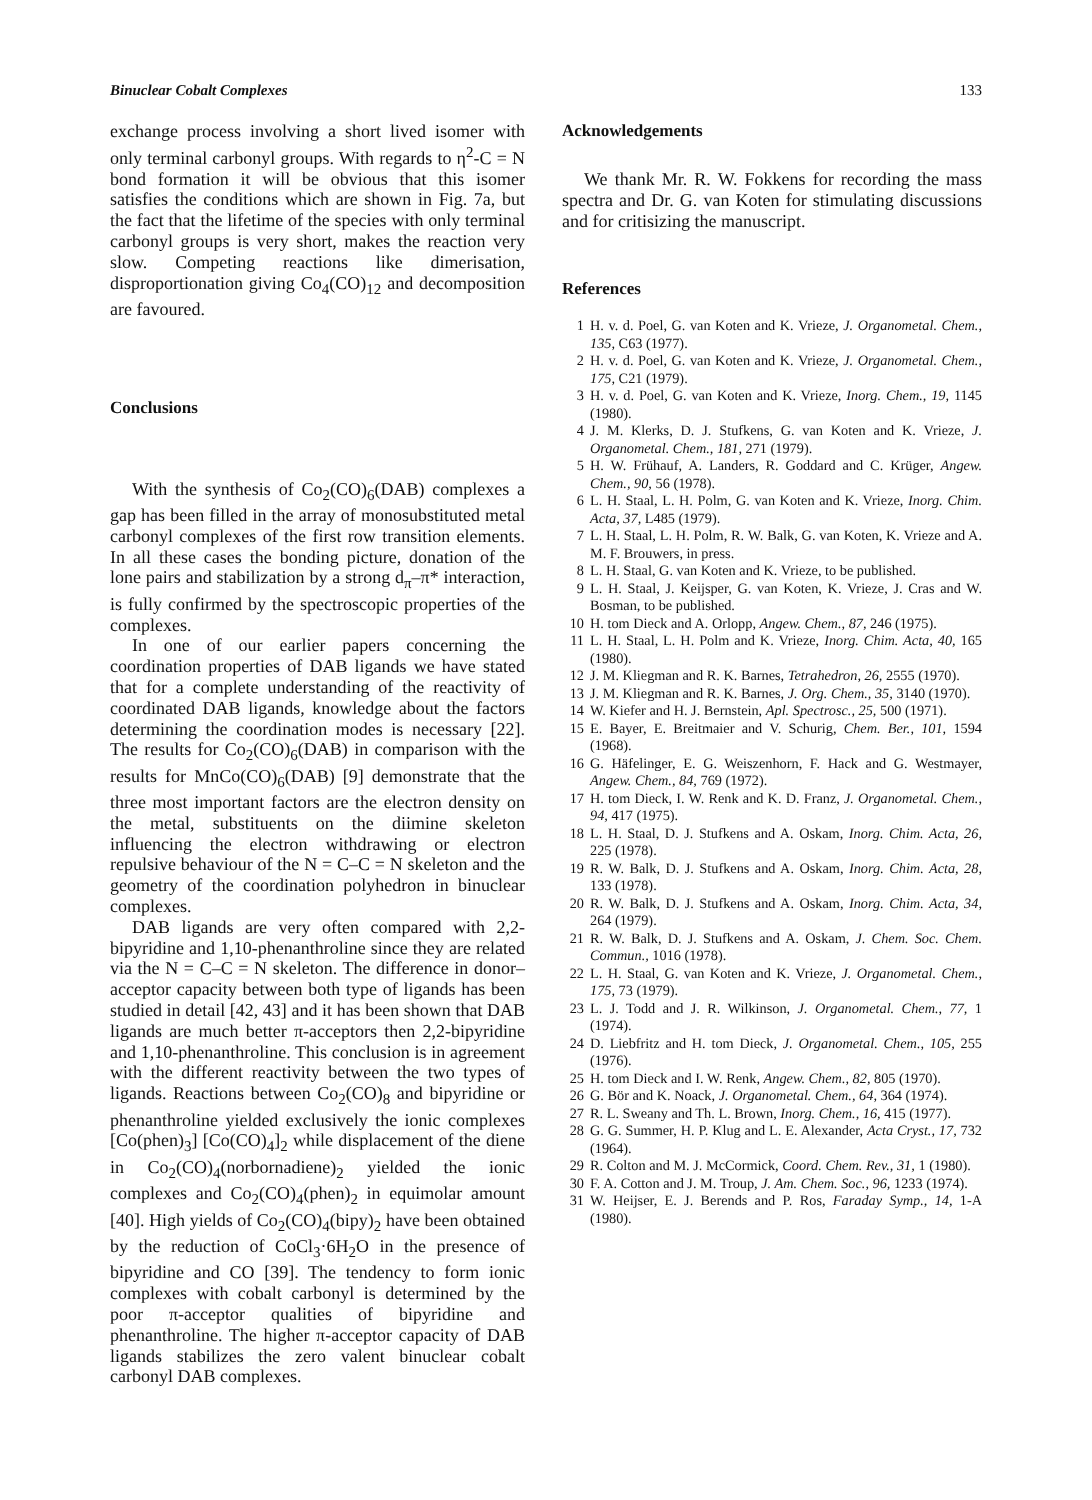Binuclear Cobalt Complexes 133
exchange process involving a short lived isomer with only terminal carbonyl groups. With regards to η<sup>2</sup>-C = N bond formation it will be obvious that this isomer satisfies the conditions which are shown in Fig. 7a, but the fact that the lifetime of the species with only terminal carbonyl groups is very short, makes the reaction very slow. Competing reactions like dimerisation, disproportionation giving Co<sub>4</sub>(CO)<sub>12</sub> and decomposition are favoured.
Conclusions
With the synthesis of Co<sub>2</sub>(CO)<sub>6</sub>(DAB) complexes a gap has been filled in the array of monosubstituted metal carbonyl complexes of the first row transition elements. In all these cases the bonding picture, donation of the lone pairs and stabilization by a strong d<sub>π</sub>–π* interaction, is fully confirmed by the spectroscopic properties of the complexes.
In one of our earlier papers concerning the coordination properties of DAB ligands we have stated that for a complete understanding of the reactivity of coordinated DAB ligands, knowledge about the factors determining the coordination modes is necessary [22]. The results for Co<sub>2</sub>(CO)<sub>6</sub>(DAB) in comparison with the results for MnCo(CO)<sub>6</sub>(DAB) [9] demonstrate that the three most important factors are the electron density on the metal, substituents on the diimine skeleton influencing the electron withdrawing or electron repulsive behaviour of the N = C–C = N skeleton and the geometry of the coordination polyhedron in binuclear complexes.
DAB ligands are very often compared with 2,2-bipyridine and 1,10-phenanthroline since they are related via the N = C–C = N skeleton. The difference in donor–acceptor capacity between both type of ligands has been studied in detail [42, 43] and it has been shown that DAB ligands are much better π-acceptors then 2,2-bipyridine and 1,10-phenanthroline. This conclusion is in agreement with the different reactivity between the two types of ligands. Reactions between Co<sub>2</sub>(CO)<sub>8</sub> and bipyridine or phenanthroline yielded exclusively the ionic complexes [Co(phen)<sub>3</sub>] [Co(CO)<sub>4</sub>]<sub>2</sub> while displacement of the diene in Co<sub>2</sub>(CO)<sub>4</sub>(norbornadiene)<sub>2</sub> yielded the ionic complexes and Co<sub>2</sub>(CO)<sub>4</sub>(phen)<sub>2</sub> in equimolar amount [40]. High yields of Co<sub>2</sub>(CO)<sub>4</sub>(bipy)<sub>2</sub> have been obtained by the reduction of CoCl<sub>3</sub>·6H<sub>2</sub>O in the presence of bipyridine and CO [39]. The tendency to form ionic complexes with cobalt carbonyl is determined by the poor π-acceptor qualities of bipyridine and phenanthroline. The higher π-acceptor capacity of DAB ligands stabilizes the zero valent binuclear cobalt carbonyl DAB complexes.
Acknowledgements
We thank Mr. R. W. Fokkens for recording the mass spectra and Dr. G. van Koten for stimulating discussions and for critisizing the manuscript.
References
1 H. v. d. Poel, G. van Koten and K. Vrieze, J. Organometal. Chem., 135, C63 (1977).
2 H. v. d. Poel, G. van Koten and K. Vrieze, J. Organometal. Chem., 175, C21 (1979).
3 H. v. d. Poel, G. van Koten and K. Vrieze, Inorg. Chem., 19, 1145 (1980).
4 J. M. Klerks, D. J. Stufkens, G. van Koten and K. Vrieze, J. Organometal. Chem., 181, 271 (1979).
5 H. W. Frühauf, A. Landers, R. Goddard and C. Krüger, Angew. Chem., 90, 56 (1978).
6 L. H. Staal, L. H. Polm, G. van Koten and K. Vrieze, Inorg. Chim. Acta, 37, L485 (1979).
7 L. H. Staal, L. H. Polm, R. W. Balk, G. van Koten, K. Vrieze and A. M. F. Brouwers, in press.
8 L. H. Staal, G. van Koten and K. Vrieze, to be published.
9 L. H. Staal, J. Keijsper, G. van Koten, K. Vrieze, J. Cras and W. Bosman, to be published.
10 H. tom Dieck and A. Orlopp, Angew. Chem., 87, 246 (1975).
11 L. H. Staal, L. H. Polm and K. Vrieze, Inorg. Chim. Acta, 40, 165 (1980).
12 J. M. Kliegman and R. K. Barnes, Tetrahedron, 26, 2555 (1970).
13 J. M. Kliegman and R. K. Barnes, J. Org. Chem., 35, 3140 (1970).
14 W. Kiefer and H. J. Bernstein, Apl. Spectrosc., 25, 500 (1971).
15 E. Bayer, E. Breitmaier and V. Schurig, Chem. Ber., 101, 1594 (1968).
16 G. Häfelinger, E. G. Weiszenhorn, F. Hack and G. Westmayer, Angew. Chem., 84, 769 (1972).
17 H. tom Dieck, I. W. Renk and K. D. Franz, J. Organometal. Chem., 94, 417 (1975).
18 L. H. Staal, D. J. Stufkens and A. Oskam, Inorg. Chim. Acta, 26, 225 (1978).
19 R. W. Balk, D. J. Stufkens and A. Oskam, Inorg. Chim. Acta, 28, 133 (1978).
20 R. W. Balk, D. J. Stufkens and A. Oskam, Inorg. Chim. Acta, 34, 264 (1979).
21 R. W. Balk, D. J. Stufkens and A. Oskam, J. Chem. Soc. Chem. Commun., 1016 (1978).
22 L. H. Staal, G. van Koten and K. Vrieze, J. Organometal. Chem., 175, 73 (1979).
23 L. J. Todd and J. R. Wilkinson, J. Organometal. Chem., 77, 1 (1974).
24 D. Liebfritz and H. tom Dieck, J. Organometal. Chem., 105, 255 (1976).
25 H. tom Dieck and I. W. Renk, Angew. Chem., 82, 805 (1970).
26 G. Bör and K. Noack, J. Organometal. Chem., 64, 364 (1974).
27 R. L. Sweany and Th. L. Brown, Inorg. Chem., 16, 415 (1977).
28 G. G. Summer, H. P. Klug and L. E. Alexander, Acta Cryst., 17, 732 (1964).
29 R. Colton and M. J. McCormick, Coord. Chem. Rev., 31, 1 (1980).
30 F. A. Cotton and J. M. Troup, J. Am. Chem. Soc., 96, 1233 (1974).
31 W. Heijser, E. J. Berends and P. Ros, Faraday Symp., 14, 1-A (1980).